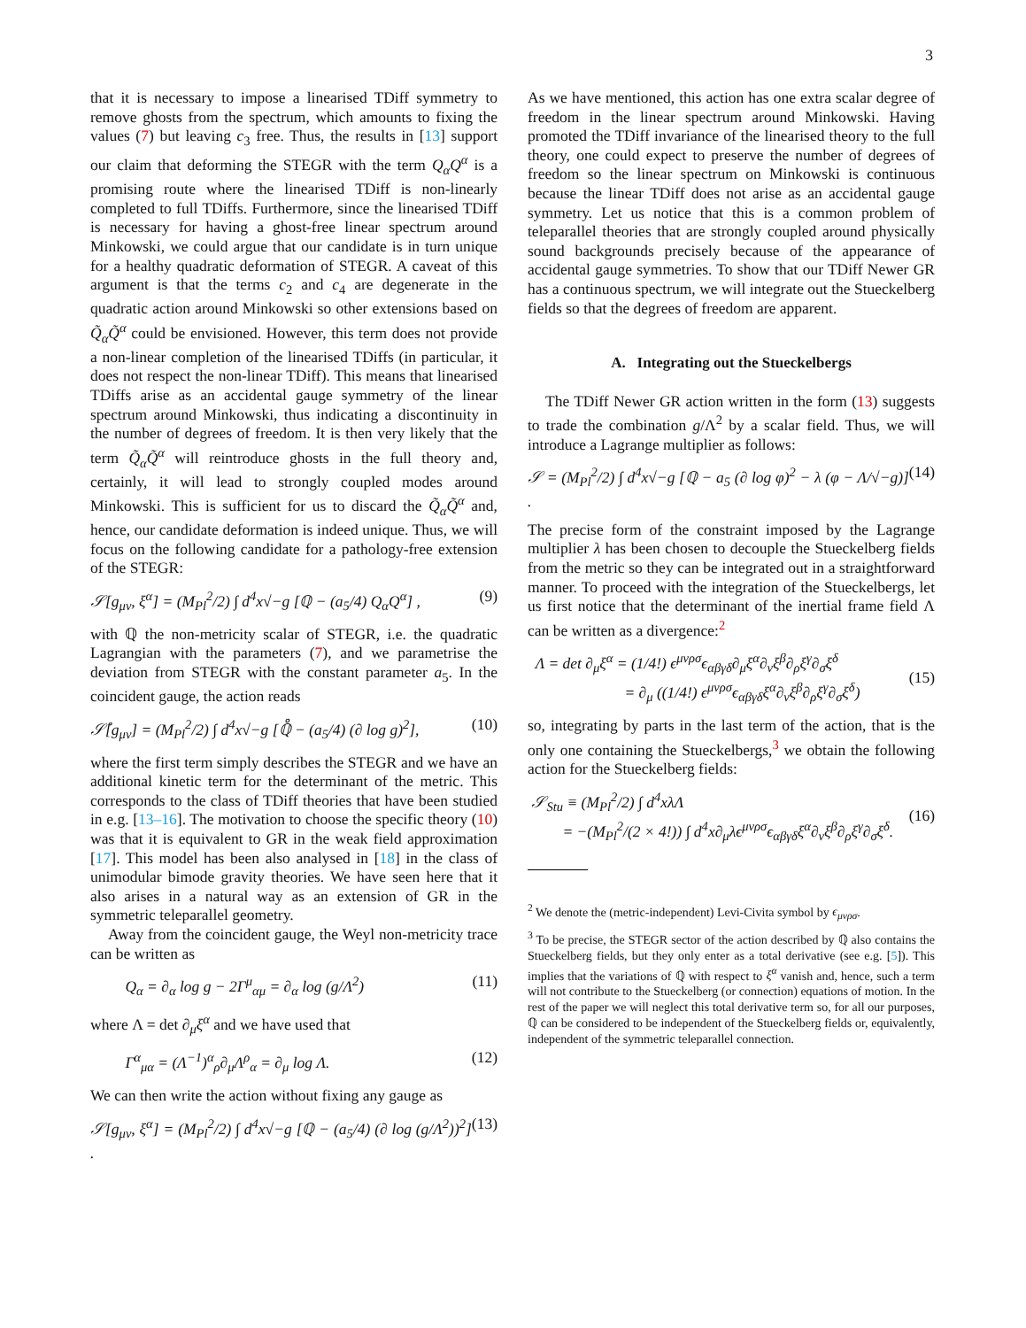3
that it is necessary to impose a linearised TDiff symmetry to remove ghosts from the spectrum, which amounts to fixing the values (7) but leaving c<sub>3</sub> free. Thus, the results in [13] support our claim that deforming the STEGR with the term Q<sub>α</sub>Q<sup>α</sup> is a promising route where the linearised TDiff is non-linearly completed to full TDiffs. Furthermore, since the linearised TDiff is necessary for having a ghost-free linear spectrum around Minkowski, we could argue that our candidate is in turn unique for a healthy quadratic deformation of STEGR. A caveat of this argument is that the terms c<sub>2</sub> and c<sub>4</sub> are degenerate in the quadratic action around Minkowski so other extensions based on Q̃<sub>α</sub>Q̃<sup>α</sup> could be envisioned. However, this term does not provide a non-linear completion of the linearised TDiffs (in particular, it does not respect the non-linear TDiff). This means that linearised TDiffs arise as an accidental gauge symmetry of the linear spectrum around Minkowski, thus indicating a discontinuity in the number of degrees of freedom. It is then very likely that the term Q̃<sub>α</sub>Q̃<sup>α</sup> will reintroduce ghosts in the full theory and, certainly, it will lead to strongly coupled modes around Minkowski. This is sufficient for us to discard the Q̃<sub>α</sub>Q̃<sup>α</sup> and, hence, our candidate deformation is indeed unique. Thus, we will focus on the following candidate for a pathology-free extension of the STEGR:
𝒮[g<sub>μν</sub>, ξ<sup>α</sup>] = (M<sub>Pl</sub><sup>2</sup>/2) ∫ d<sup>4</sup>x√−g [ℚ − (a<sub>5</sub>/4) Q<sub>α</sub>Q<sup>α</sup>] , (9)
with ℚ the non-metricity scalar of STEGR, i.e. the quadratic Lagrangian with the parameters (7), and we parametrise the deviation from STEGR with the constant parameter a<sub>5</sub>. In the coincident gauge, the action reads
𝒮̊[g<sub>μν</sub>] = (M<sub>Pl</sub><sup>2</sup>/2) ∫ d<sup>4</sup>x√−g [ℚ̊ − (a<sub>5</sub>/4) (∂ log g)<sup>2</sup>], (10)
where the first term simply describes the STEGR and we have an additional kinetic term for the determinant of the metric. This corresponds to the class of TDiff theories that have been studied in e.g. [13–16]. The motivation to choose the specific theory (10) was that it is equivalent to GR in the weak field approximation [17]. This model has been also analysed in [18] in the class of unimodular bimode gravity theories. We have seen here that it also arises in a natural way as an extension of GR in the symmetric teleparallel geometry.
Away from the coincident gauge, the Weyl non-metricity trace can be written as
Q<sub>α</sub> = ∂<sub>α</sub> log g − 2Γ<sup>μ</sup><sub>αμ</sub> = ∂<sub>α</sub> log (g/Λ<sup>2</sup>) (11)
where Λ = det ∂<sub>μ</sub>ξ<sup>α</sup> and we have used that
Γ<sup>α</sup><sub>μα</sub> = (Λ<sup>−1</sup>)<sup>α</sup><sub>ρ</sub>∂<sub>μ</sub>Λ<sup>ρ</sup><sub>α</sub> = ∂<sub>μ</sub> log Λ. (12)
We can then write the action without fixing any gauge as
𝒮[g<sub>μν</sub>, ξ<sup>α</sup>] = (M<sub>Pl</sub><sup>2</sup>/2) ∫ d<sup>4</sup>x√−g [ℚ − (a<sub>5</sub>/4) (∂ log (g/Λ<sup>2</sup>))<sup>2</sup>] . (13)
As we have mentioned, this action has one extra scalar degree of freedom in the linear spectrum around Minkowski. Having promoted the TDiff invariance of the linearised theory to the full theory, one could expect to preserve the number of degrees of freedom so the linear spectrum on Minkowski is continuous because the linear TDiff does not arise as an accidental gauge symmetry. Let us notice that this is a common problem of teleparallel theories that are strongly coupled around physically sound backgrounds precisely because of the appearance of accidental gauge symmetries. To show that our TDiff Newer GR has a continuous spectrum, we will integrate out the Stueckelberg fields so that the degrees of freedom are apparent.
A. Integrating out the Stueckelbergs
The TDiff Newer GR action written in the form (13) suggests to trade the combination g/Λ<sup>2</sup> by a scalar field. Thus, we will introduce a Lagrange multiplier as follows:
𝒮 = (M<sub>Pl</sub><sup>2</sup>/2) ∫ d<sup>4</sup>x√−g [ℚ − a<sub>5</sub> (∂ log φ)<sup>2</sup> − λ (φ − Λ/√−g)] . (14)
The precise form of the constraint imposed by the Lagrange multiplier λ has been chosen to decouple the Stueckelberg fields from the metric so they can be integrated out in a straightforward manner. To proceed with the integration of the Stueckelbergs, let us first notice that the determinant of the inertial frame field Λ can be written as a divergence:<sup>2</sup>
Λ = det ∂<sub>μ</sub>ξ<sup>α</sup> = (1/4!) ϵ<sup>μνρσ</sup>ϵ<sub>αβγδ</sub>∂<sub>μ</sub>ξ<sup>α</sup>∂<sub>ν</sub>ξ<sup>β</sup>∂<sub>ρ</sub>ξ<sup>γ</sup>∂<sub>σ</sub>ξ<sup>δ</sup>
= ∂<sub>μ</sub> ((1/4!) ϵ<sup>μνρσ</sup>ϵ<sub>αβγδ</sub>ξ<sup>α</sup>∂<sub>ν</sub>ξ<sup>β</sup>∂<sub>ρ</sub>ξ<sup>γ</sup>∂<sub>σ</sub>ξ<sup>δ</sup>)
(15)
so, integrating by parts in the last term of the action, that is the only one containing the Stueckelbergs,<sup>3</sup> we obtain the following action for the Stueckelberg fields:
𝒮<sub>Stu</sub> ≡ (M<sub>Pl</sub><sup>2</sup>/2) ∫ d<sup>4</sup>xλΛ
= −(M<sub>Pl</sub><sup>2</sup>/(2 × 4!)) ∫ d<sup>4</sup>x∂<sub>μ</sub>λϵ<sup>μνρσ</sup>ϵ<sub>αβγδ</sub>ξ<sup>α</sup>∂<sub>ν</sub>ξ<sup>β</sup>∂<sub>ρ</sub>ξ<sup>γ</sup>∂<sub>σ</sub>ξ<sup>δ</sup>.
(16)
<sup>2</sup> We denote the (metric-independent) Levi-Civita symbol by ϵ<sub>μνρσ</sub>.
<sup>3</sup> To be precise, the STEGR sector of the action described by ℚ also contains the Stueckelberg fields, but they only enter as a total derivative (see e.g. [5]). This implies that the variations of ℚ with respect to ξ<sup>α</sup> vanish and, hence, such a term will not contribute to the Stueckelberg (or connection) equations of motion. In the rest of the paper we will neglect this total derivative term so, for all our purposes, ℚ can be considered to be independent of the Stueckelberg fields or, equivalently, independent of the symmetric teleparallel connection.